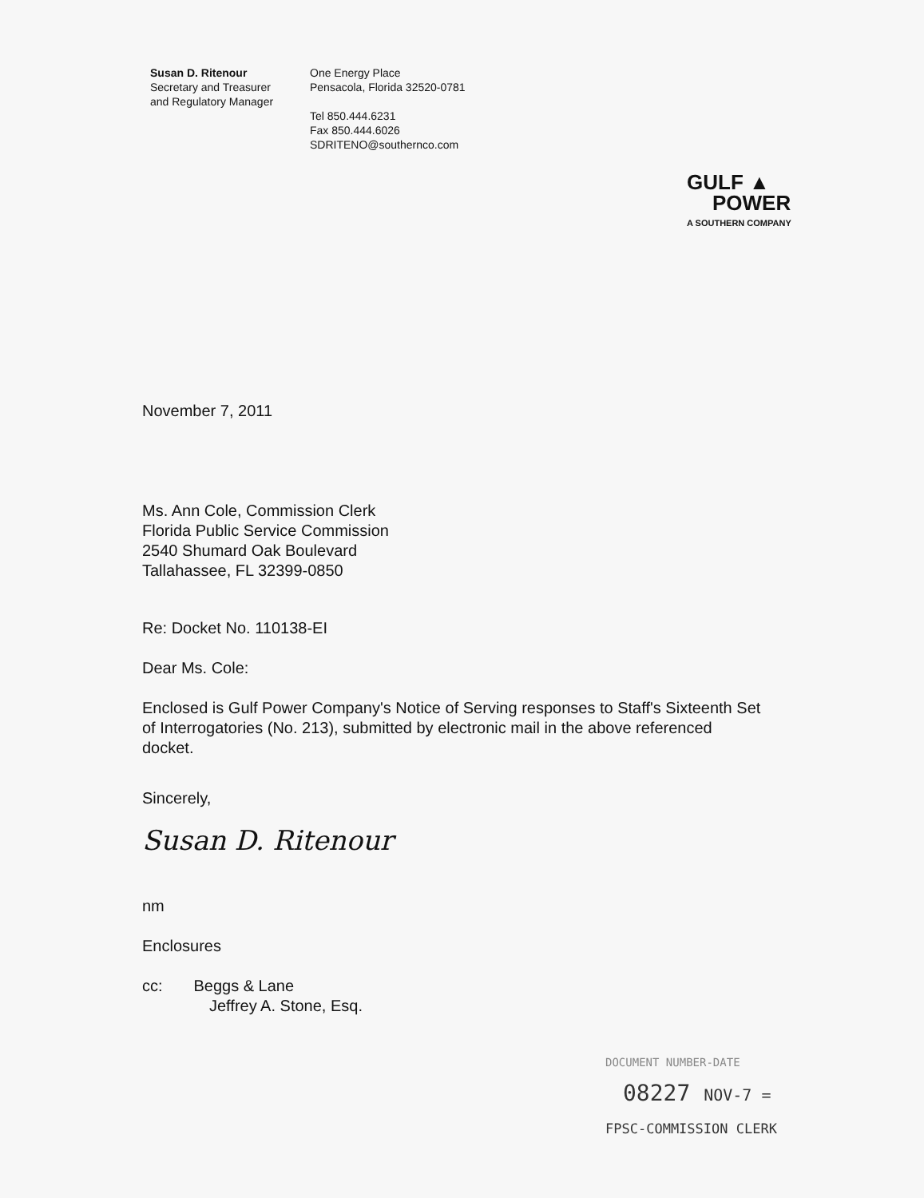Susan D. Ritenour
Secretary and Treasurer
and Regulatory Manager
One Energy Place
Pensacola, Florida 32520-0781
Tel 850.444.6231
Fax 850.444.6026
SDRITENO@southernco.com
GULF ▲
POWER
A SOUTHERN COMPANY
November 7, 2011
Ms. Ann Cole, Commission Clerk
Florida Public Service Commission
2540 Shumard Oak Boulevard
Tallahassee, FL 32399-0850
Re: Docket No. 110138-EI
Dear Ms. Cole:
Enclosed is Gulf Power Company's Notice of Serving responses to Staff's Sixteenth Set of Interrogatories (No. 213), submitted by electronic mail in the above referenced docket.
Sincerely,
Susan D. Ritenour
nm
Enclosures
cc: Beggs & Lane
Jeffrey A. Stone, Esq.
DOCUMENT NUMBER-DATE
08227 NOV-7 =
FPSC-COMMISSION CLERK